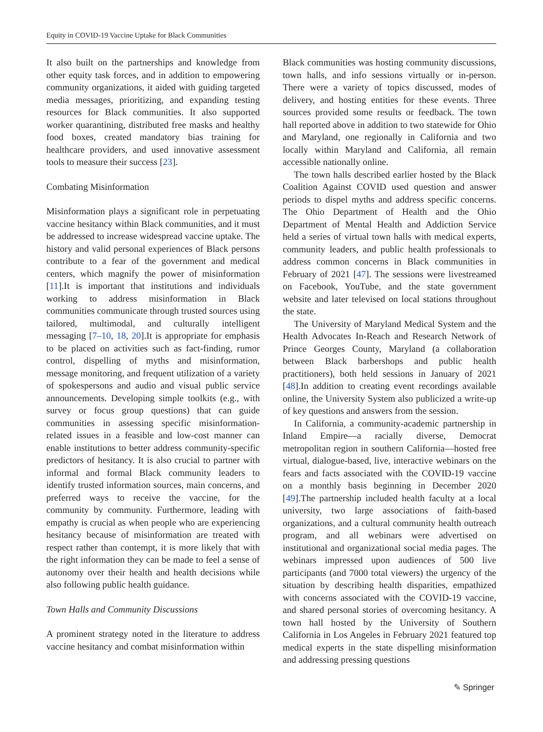Equity in COVID-19 Vaccine Uptake for Black Communities
It also built on the partnerships and knowledge from other equity task forces, and in addition to empowering community organizations, it aided with guiding targeted media messages, prioritizing, and expanding testing resources for Black communities. It also supported worker quarantining, distributed free masks and healthy food boxes, created mandatory bias training for healthcare providers, and used innovative assessment tools to measure their success [23].
Combating Misinformation
Misinformation plays a significant role in perpetuating vaccine hesitancy within Black communities, and it must be addressed to increase widespread vaccine uptake. The history and valid personal experiences of Black persons contribute to a fear of the government and medical centers, which magnify the power of misinformation [11].It is important that institutions and individuals working to address misinformation in Black communities communicate through trusted sources using tailored, multimodal, and culturally intelligent messaging [7–10, 18, 20].It is appropriate for emphasis to be placed on activities such as fact-finding, rumor control, dispelling of myths and misinformation, message monitoring, and frequent utilization of a variety of spokespersons and audio and visual public service announcements. Developing simple toolkits (e.g., with survey or focus group questions) that can guide communities in assessing specific misinformation-related issues in a feasible and low-cost manner can enable institutions to better address community-specific predictors of hesitancy. It is also crucial to partner with informal and formal Black community leaders to identify trusted information sources, main concerns, and preferred ways to receive the vaccine, for the community by community. Furthermore, leading with empathy is crucial as when people who are experiencing hesitancy because of misinformation are treated with respect rather than contempt, it is more likely that with the right information they can be made to feel a sense of autonomy over their health and health decisions while also following public health guidance.
Town Halls and Community Discussions
A prominent strategy noted in the literature to address vaccine hesitancy and combat misinformation within
Black communities was hosting community discussions, town halls, and info sessions virtually or in-person. There were a variety of topics discussed, modes of delivery, and hosting entities for these events. Three sources provided some results or feedback. The town hall reported above in addition to two statewide for Ohio and Maryland, one regionally in California and two locally within Maryland and California, all remain accessible nationally online.
The town halls described earlier hosted by the Black Coalition Against COVID used question and answer periods to dispel myths and address specific concerns. The Ohio Department of Health and the Ohio Department of Mental Health and Addiction Service held a series of virtual town halls with medical experts, community leaders, and public health professionals to address common concerns in Black communities in February of 2021 [47]. The sessions were livestreamed on Facebook, YouTube, and the state government website and later televised on local stations throughout the state.
The University of Maryland Medical System and the Health Advocates In-Reach and Research Network of Prince Georges County, Maryland (a collaboration between Black barbershops and public health practitioners), both held sessions in January of 2021 [48].In addition to creating event recordings available online, the University System also publicized a write-up of key questions and answers from the session.
In California, a community-academic partnership in Inland Empire—a racially diverse, Democrat metropolitan region in southern California—hosted free virtual, dialogue-based, live, interactive webinars on the fears and facts associated with the COVID-19 vaccine on a monthly basis beginning in December 2020 [49].The partnership included health faculty at a local university, two large associations of faith-based organizations, and a cultural community health outreach program, and all webinars were advertised on institutional and organizational social media pages. The webinars impressed upon audiences of 500 live participants (and 7000 total viewers) the urgency of the situation by describing health disparities, empathized with concerns associated with the COVID-19 vaccine, and shared personal stories of overcoming hesitancy. A town hall hosted by the University of Southern California in Los Angeles in February 2021 featured top medical experts in the state dispelling misinformation and addressing pressing questions
✎ Springer